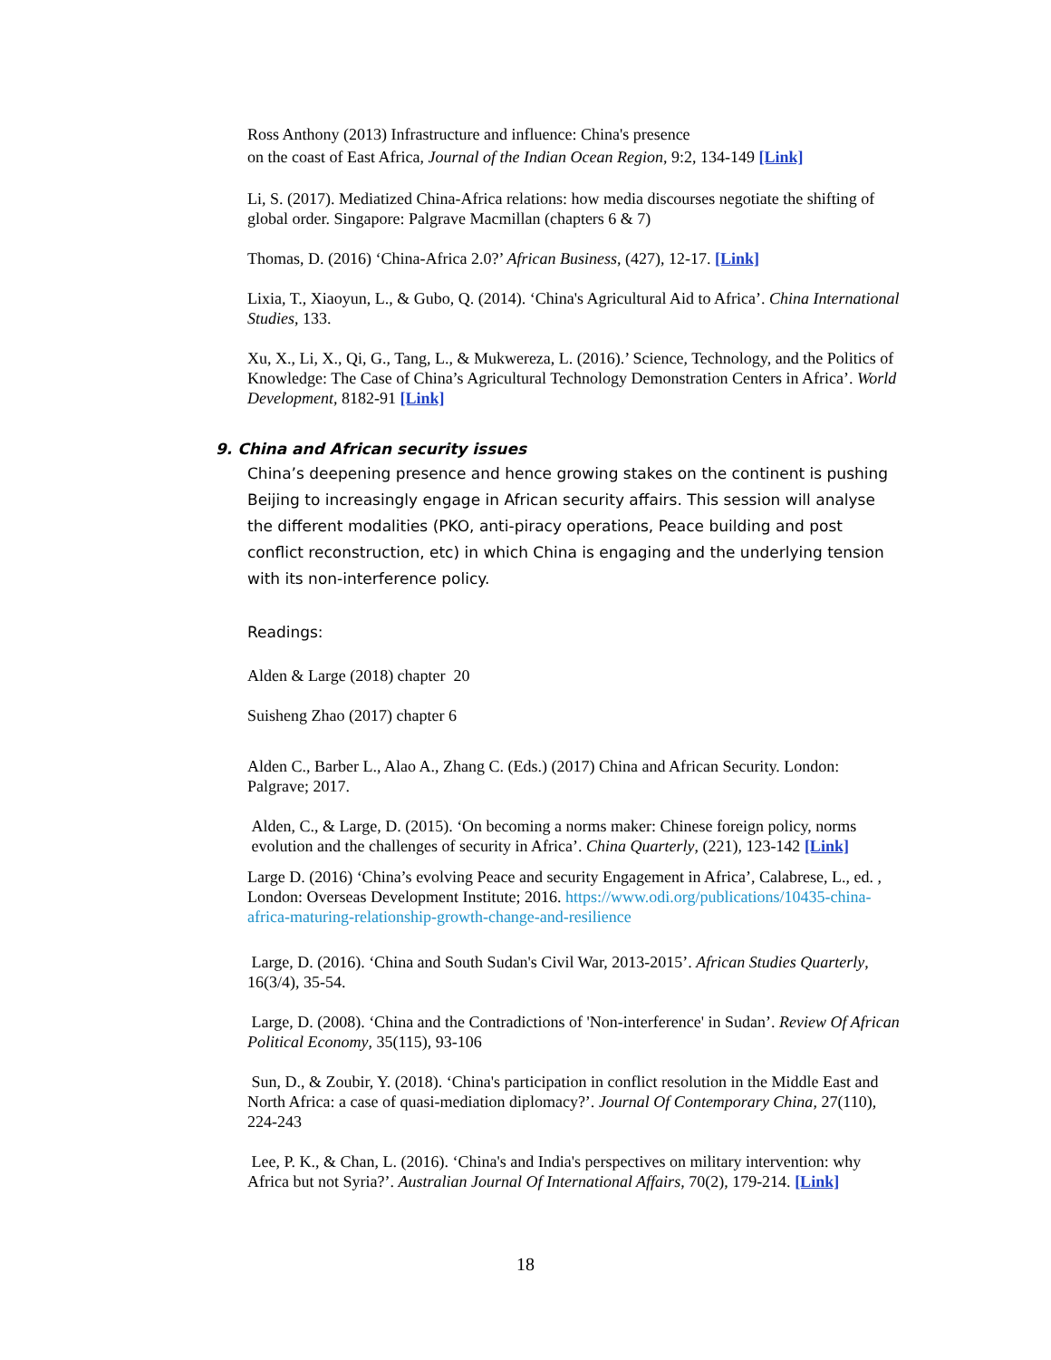Ross Anthony (2013) Infrastructure and influence: China's presence
on the coast of East Africa, Journal of the Indian Ocean Region, 9:2, 134-149 [Link]
Li, S. (2017). Mediatized China-Africa relations: how media discourses negotiate the shifting of global order. Singapore: Palgrave Macmillan (chapters 6 & 7)
Thomas, D. (2016) ‘China-Africa 2.0?’ African Business, (427), 12-17. [Link]
Lixia, T., Xiaoyun, L., & Gubo, Q. (2014). ‘China's Agricultural Aid to Africa’. China International Studies, 133.
Xu, X., Li, X., Qi, G., Tang, L., & Mukwereza, L. (2016).’ Science, Technology, and the Politics of Knowledge: The Case of China’s Agricultural Technology Demonstration Centers in Africa’. World Development, 8182-91 [Link]
9. China and African security issues
China’s deepening presence and hence growing stakes on the continent is pushing Beijing to increasingly engage in African security affairs. This session will analyse the different modalities (PKO, anti-piracy operations, Peace building and post conflict reconstruction, etc) in which China is engaging and the underlying tension with its non-interference policy.
Readings:
Alden & Large (2018) chapter 20
Suisheng Zhao (2017) chapter 6
Alden C., Barber L., Alao A., Zhang C. (Eds.) (2017) China and African Security. London: Palgrave; 2017.
Alden, C., & Large, D. (2015). ‘On becoming a norms maker: Chinese foreign policy, norms evolution and the challenges of security in Africa’. China Quarterly, (221), 123-142 [Link]
Large D. (2016) ‘China’s evolving Peace and security Engagement in Africa’, Calabrese, L., ed. , London: Overseas Development Institute; 2016. https://www.odi.org/publications/10435-china-africa-maturing-relationship-growth-change-and-resilience
Large, D. (2016). ‘China and South Sudan's Civil War, 2013-2015’. African Studies Quarterly, 16(3/4), 35-54.
Large, D. (2008). ‘China and the Contradictions of 'Non-interference' in Sudan’. Review Of African Political Economy, 35(115), 93-106
Sun, D., & Zoubir, Y. (2018). ‘China's participation in conflict resolution in the Middle East and North Africa: a case of quasi-mediation diplomacy?’. Journal Of Contemporary China, 27(110), 224-243
Lee, P. K., & Chan, L. (2016). ‘China's and India's perspectives on military intervention: why Africa but not Syria?’. Australian Journal Of International Affairs, 70(2), 179-214. [Link]
18